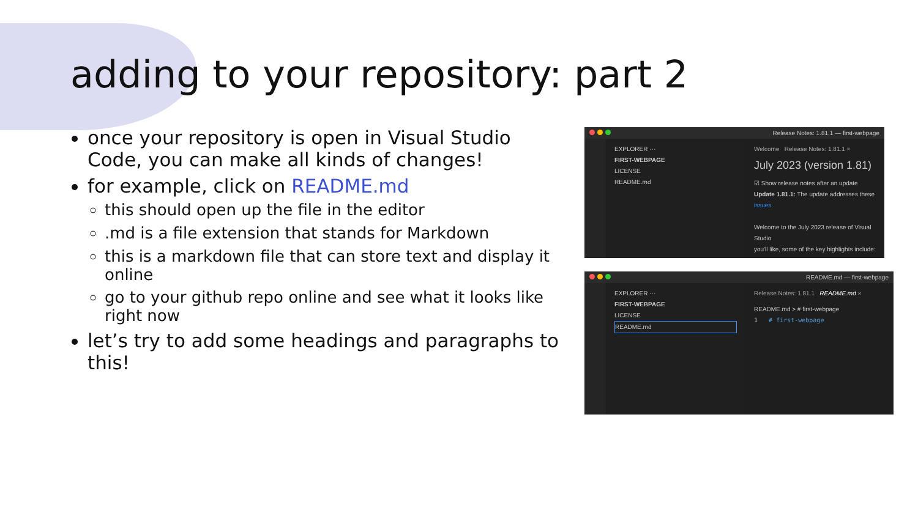adding to your repository: part 2
once your repository is open in Visual Studio Code, you can make all kinds of changes!
for example, click on README.md
this should open up the file in the editor
.md is a file extension that stands for Markdown
this is a markdown file that can store text and display it online
go to your github repo online and see what it looks like right now
let’s try to add some headings and paragraphs to this!
Release Notes: 1.81.1 — first-webpage
EXPLORER ···
FIRST-WEBPAGE
LICENSE
README.md
Welcome Release Notes: 1.81.1 ×
July 2023 (version 1.81)
☑ Show release notes after an update
Update 1.81.1: The update addresses these issues
Welcome to the July 2023 release of Visual Studio
you'll like, some of the key highlights include:
README.md — first-webpage
EXPLORER ···
FIRST-WEBPAGE
LICENSE
README.md
Release Notes: 1.81.1 README.md ×
README.md > # first-webpage
1 # first-webpage